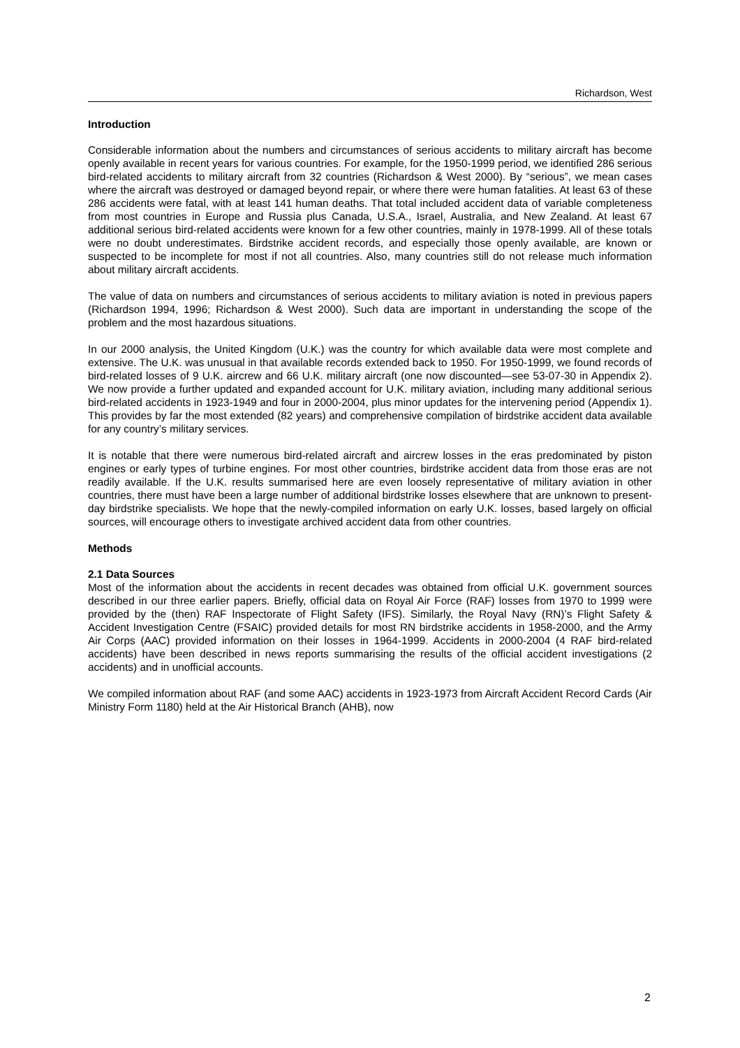Richardson, West
Introduction
Considerable information about the numbers and circumstances of serious accidents to military aircraft has become openly available in recent years for various countries. For example, for the 1950-1999 period, we identified 286 serious bird-related accidents to military aircraft from 32 countries (Richardson & West 2000). By “serious”, we mean cases where the aircraft was destroyed or damaged beyond repair, or where there were human fatalities. At least 63 of these 286 accidents were fatal, with at least 141 human deaths. That total included accident data of variable completeness from most countries in Europe and Russia plus Canada, U.S.A., Israel, Australia, and New Zealand. At least 67 additional serious bird-related accidents were known for a few other countries, mainly in 1978-1999. All of these totals were no doubt underestimates. Birdstrike accident records, and especially those openly available, are known or suspected to be incomplete for most if not all countries. Also, many countries still do not release much information about military aircraft accidents.
The value of data on numbers and circumstances of serious accidents to military aviation is noted in previous papers (Richardson 1994, 1996; Richardson & West 2000). Such data are important in understanding the scope of the problem and the most hazardous situations.
In our 2000 analysis, the United Kingdom (U.K.) was the country for which available data were most complete and extensive. The U.K. was unusual in that available records extended back to 1950. For 1950-1999, we found records of bird-related losses of 9 U.K. aircrew and 66 U.K. military aircraft (one now discounted—see 53-07-30 in Appendix 2). We now provide a further updated and expanded account for U.K. military aviation, including many additional serious bird-related accidents in 1923-1949 and four in 2000-2004, plus minor updates for the intervening period (Appendix 1). This provides by far the most extended (82 years) and comprehensive compilation of birdstrike accident data available for any country’s military services.
It is notable that there were numerous bird-related aircraft and aircrew losses in the eras predominated by piston engines or early types of turbine engines. For most other countries, birdstrike accident data from those eras are not readily available. If the U.K. results summarised here are even loosely representative of military aviation in other countries, there must have been a large number of additional birdstrike losses elsewhere that are unknown to present-day birdstrike specialists. We hope that the newly-compiled information on early U.K. losses, based largely on official sources, will encourage others to investigate archived accident data from other countries.
Methods
2.1 Data Sources
Most of the information about the accidents in recent decades was obtained from official U.K. government sources described in our three earlier papers. Briefly, official data on Royal Air Force (RAF) losses from 1970 to 1999 were provided by the (then) RAF Inspectorate of Flight Safety (IFS). Similarly, the Royal Navy (RN)’s Flight Safety & Accident Investigation Centre (FSAIC) provided details for most RN birdstrike accidents in 1958-2000, and the Army Air Corps (AAC) provided information on their losses in 1964-1999. Accidents in 2000-2004 (4 RAF bird-related accidents) have been described in news reports summarising the results of the official accident investigations (2 accidents) and in unofficial accounts.
We compiled information about RAF (and some AAC) accidents in 1923-1973 from Aircraft Accident Record Cards (Air Ministry Form 1180) held at the Air Historical Branch (AHB), now
2